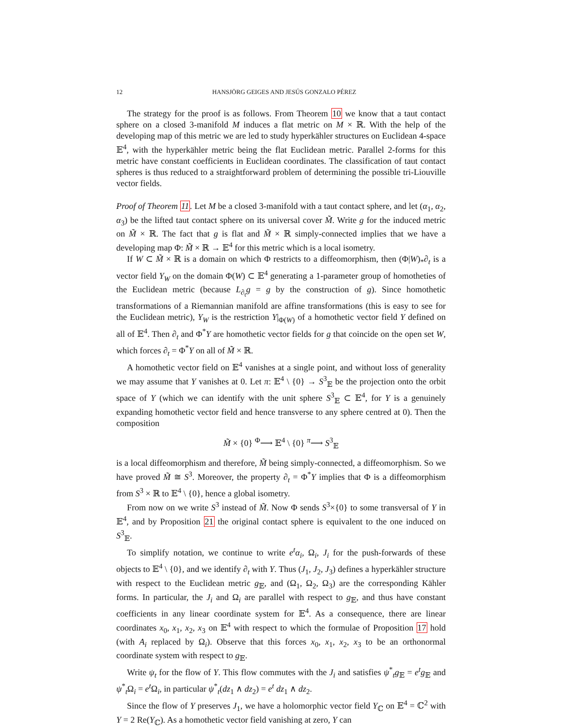12 HANSJÖRG GEIGES AND JESÚS GONZALO PÉREZ
The strategy for the proof is as follows. From Theorem 10 we know that a taut contact sphere on a closed 3-manifold M induces a flat metric on M × ℝ. With the help of the developing map of this metric we are led to study hyperkähler structures on Euclidean 4-space 𝔼<sup>4</sup>, with the hyperkähler metric being the flat Euclidean metric. Parallel 2-forms for this metric have constant coefficients in Euclidean coordinates. The classification of taut contact spheres is thus reduced to a straightforward problem of determining the possible tri-Liouville vector fields.
Proof of Theorem 11. Let M be a closed 3-manifold with a taut contact sphere, and let (α<sub>1</sub>, α<sub>2</sub>, α<sub>3</sub>) be the lifted taut contact sphere on its universal cover M̃. Write g for the induced metric on M̃ × ℝ. The fact that g is flat and M̃ × ℝ simply-connected implies that we have a developing map Φ: M̃ × ℝ → 𝔼<sup>4</sup> for this metric which is a local isometry.
If W ⊂ M̃ × ℝ is a domain on which Φ restricts to a diffeomorphism, then (Φ|W)<sub>*</sub>∂<sub>t</sub> is a vector field Y<sub>W</sub> on the domain Φ(W) ⊂ 𝔼<sup>4</sup> generating a 1-parameter group of homotheties of the Euclidean metric (because L<sub>∂<sub>t</sub></sub>g = g by the construction of g). Since homothetic transformations of a Riemannian manifold are affine transformations (this is easy to see for the Euclidean metric), Y<sub>W</sub> is the restriction Y|<sub>Φ(W)</sub> of a homothetic vector field Y defined on all of 𝔼<sup>4</sup>. Then ∂<sub>t</sub> and Φ<sup>*</sup>Y are homothetic vector fields for g that coincide on the open set W, which forces ∂<sub>t</sub> = Φ<sup>*</sup>Y on all of M̃ × ℝ.
A homothetic vector field on 𝔼<sup>4</sup> vanishes at a single point, and without loss of generality we may assume that Y vanishes at 0. Let π: 𝔼<sup>4</sup> \ {0} → S<sup>3</sup><sub>𝔼</sub> be the projection onto the orbit space of Y (which we can identify with the unit sphere S<sup>3</sup><sub>𝔼</sub> ⊂ 𝔼<sup>4</sup>, for Y is a genuinely expanding homothetic vector field and hence transverse to any sphere centred at 0). Then the composition
M̃ × {0} <sup>Φ</sup>⟶ 𝔼<sup>4</sup> \ {0} <sup>π</sup>⟶ S<sup>3</sup><sub>𝔼</sub>
is a local diffeomorphism and therefore, M̃ being simply-connected, a diffeomorphism. So we have proved M̃ ≅ S<sup>3</sup>. Moreover, the property ∂<sub>t</sub> = Φ<sup>*</sup>Y implies that Φ is a diffeomorphism from S<sup>3</sup> × ℝ to 𝔼<sup>4</sup> \ {0}, hence a global isometry.
From now on we write S<sup>3</sup> instead of M̃. Now Φ sends S<sup>3</sup>×{0} to some transversal of Y in 𝔼<sup>4</sup>, and by Proposition 21 the original contact sphere is equivalent to the one induced on S<sup>3</sup><sub>𝔼</sub>.
To simplify notation, we continue to write e<sup>t</sup>α<sub>i</sub>, Ω<sub>i</sub>, J<sub>i</sub> for the push-forwards of these objects to 𝔼<sup>4</sup> \ {0}, and we identify ∂<sub>t</sub> with Y. Thus (J<sub>1</sub>, J<sub>2</sub>, J<sub>3</sub>) defines a hyperkähler structure with respect to the Euclidean metric g<sub>𝔼</sub>, and (Ω<sub>1</sub>, Ω<sub>2</sub>, Ω<sub>3</sub>) are the corresponding Kähler forms. In particular, the J<sub>i</sub> and Ω<sub>i</sub> are parallel with respect to g<sub>𝔼</sub>, and thus have constant coefficients in any linear coordinate system for 𝔼<sup>4</sup>. As a consequence, there are linear coordinates x<sub>0</sub>, x<sub>1</sub>, x<sub>2</sub>, x<sub>3</sub> on 𝔼<sup>4</sup> with respect to which the formulae of Proposition 17 hold (with A<sub>i</sub> replaced by Ω<sub>i</sub>). Observe that this forces x<sub>0</sub>, x<sub>1</sub>, x<sub>2</sub>, x<sub>3</sub> to be an orthonormal coordinate system with respect to g<sub>𝔼</sub>.
Write ψ<sub>t</sub> for the flow of Y. This flow commutes with the J<sub>i</sub> and satisfies ψ<sup>*</sup><sub>t</sub>g<sub>𝔼</sub> = e<sup>t</sup>g<sub>𝔼</sub> and ψ<sup>*</sup><sub>t</sub>Ω<sub>i</sub> = e<sup>t</sup> Ω<sub>i</sub>, in particular ψ<sup>*</sup><sub>t</sub>(dz<sub>1</sub> ∧ dz<sub>2</sub>) = e<sup>t</sup> dz<sub>1</sub> ∧ dz<sub>2</sub>.
Since the flow of Y preserves J<sub>1</sub>, we have a holomorphic vector field Y<sub>ℂ</sub> on 𝔼<sup>4</sup> = ℂ<sup>2</sup> with Y = 2 Re(Y<sub>ℂ</sub>). As a homothetic vector field vanishing at zero, Y can